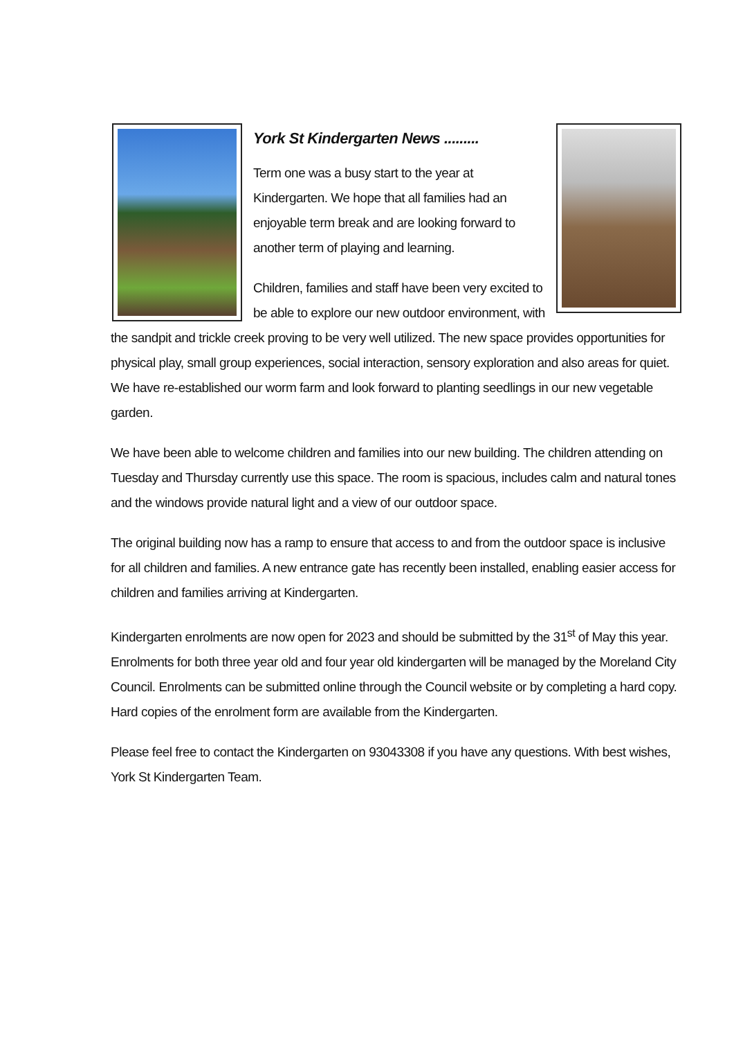York St Kindergarten News .........
Term one was a busy start to the year at Kindergarten. We hope that all families had an enjoyable term break and are looking forward to another term of playing and learning.
Children, families and staff have been very excited to be able to explore our new outdoor environment, with the sandpit and trickle creek proving to be very well utilized. The new space provides opportunities for physical play, small group experiences, social interaction, sensory exploration and also areas for quiet. We have re-established our worm farm and look forward to planting seedlings in our new vegetable garden.
We have been able to welcome children and families into our new building. The children attending on Tuesday and Thursday currently use this space. The room is spacious, includes calm and natural tones and the windows provide natural light and a view of our outdoor space.
The original building now has a ramp to ensure that access to and from the outdoor space is inclusive for all children and families. A new entrance gate has recently been installed, enabling easier access for children and families arriving at Kindergarten.
Kindergarten enrolments are now open for 2023 and should be submitted by the 31<sup>st</sup> of May this year. Enrolments for both three year old and four year old kindergarten will be managed by the Moreland City Council. Enrolments can be submitted online through the Council website or by completing a hard copy. Hard copies of the enrolment form are available from the Kindergarten.
Please feel free to contact the Kindergarten on 93043308 if you have any questions. With best wishes, York St Kindergarten Team.